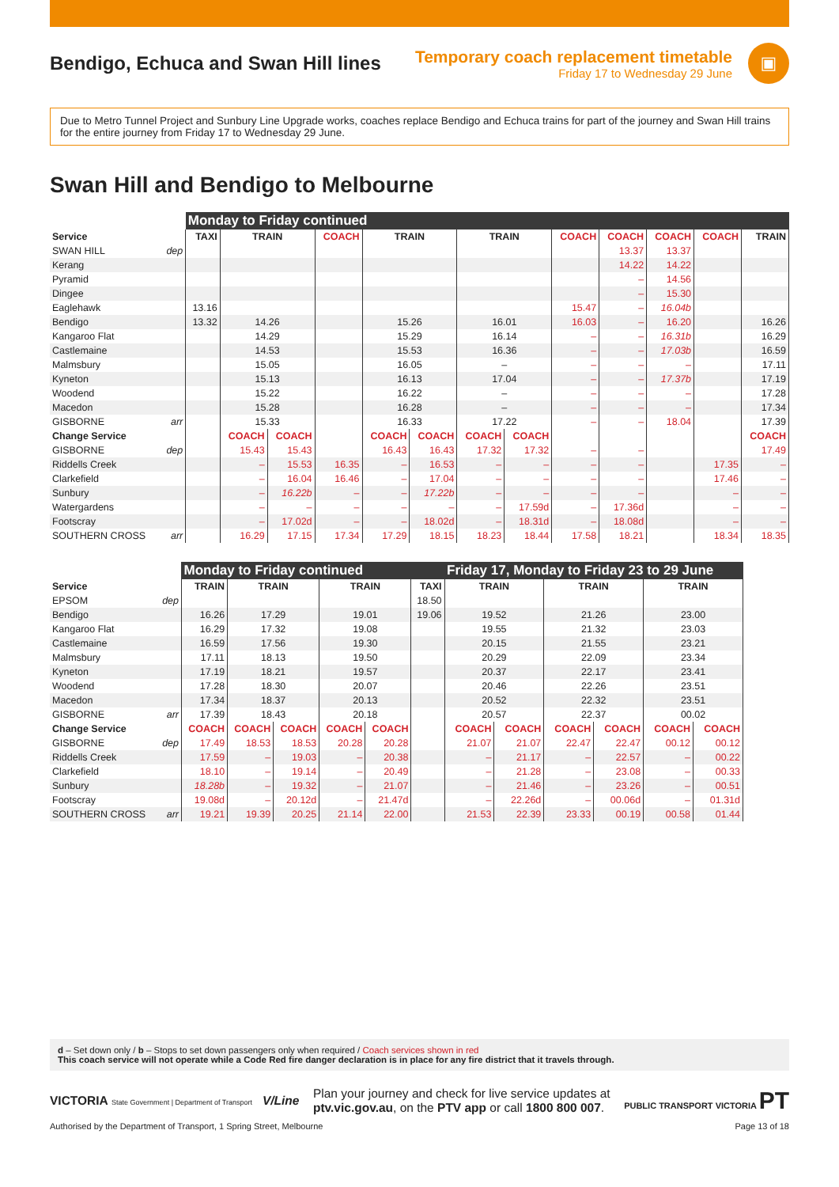Bendigo, Echuca and Swan Hill lines
Temporary coach replacement timetable
Friday 17 to Wednesday 29 June
▣
Due to Metro Tunnel Project and Sunbury Line Upgrade works, coaches replace Bendigo and Echuca trains for part of the journey and Swan Hill trains for the entire journey from Friday 17 to Wednesday 29 June.
Swan Hill and Bendigo to Melbourne
| | | Monday to Friday continued | | | | | | | | | | | | |
| --- | --- | --- | --- | --- | --- | --- | --- | --- | --- | --- | --- | --- | --- | --- |
| Service | | TAXI | TRAIN | | COACH | TRAIN | | TRAIN | | COACH | COACH | COACH | COACH | TRAIN |
| SWAN HILL | dep | | | | | | | | | | 13.37 | 13.37 | | |
| Kerang | | | | | | | | | | | 14.22 | 14.22 | | |
| Pyramid | | | | | | | | | | | – | 14.56 | | |
| Dingee | | | | | | | | | | | – | 15.30 | | |
| Eaglehawk | | 13.16 | | | | | | | | 15.47 | – | 16.04b | | |
| Bendigo | | 13.32 | 14.26 | | | 15.26 | | 16.01 | | 16.03 | – | 16.20 | | 16.26 |
| Kangaroo Flat | | | 14.29 | | | 15.29 | | 16.14 | | – | – | 16.31b | | 16.29 |
| Castlemaine | | | 14.53 | | | 15.53 | | 16.36 | | – | – | 17.03b | | 16.59 |
| Malmsbury | | | 15.05 | | | 16.05 | | – | | – | – | – | | 17.11 |
| Kyneton | | | 15.13 | | | 16.13 | | 17.04 | | – | – | 17.37b | | 17.19 |
| Woodend | | | 15.22 | | | 16.22 | | – | | – | – | – | | 17.28 |
| Macedon | | | 15.28 | | | 16.28 | | – | | – | – | – | | 17.34 |
| GISBORNE | arr | | 15.33 | | | 16.33 | | 17.22 | | – | – | 18.04 | | 17.39 |
| Change Service | | | COACH | COACH | | COACH | COACH | COACH | COACH | | | | | COACH |
| GISBORNE | dep | | 15.43 | 15.43 | | 16.43 | 16.43 | 17.32 | 17.32 | – | – | | | 17.49 |
| Riddells Creek | | | – | 15.53 | 16.35 | – | 16.53 | – | – | – | – | | 17.35 | – |
| Clarkefield | | | – | 16.04 | 16.46 | – | 17.04 | – | – | – | – | | 17.46 | – |
| Sunbury | | | – | 16.22b | – | – | 17.22b | – | – | – | – | | – | – |
| Watergardens | | | – | – | – | – | – | – | 17.59d | – | 17.36d | | – | – |
| Footscray | | | – | 17.02d | – | – | 18.02d | – | 18.31d | – | 18.08d | | – | – |
| SOUTHERN CROSS | arr | | 16.29 | 17.15 | 17.34 | 17.29 | 18.15 | 18.23 | 18.44 | 17.58 | 18.21 | | 18.34 | 18.35 |
| | | Monday to Friday continued | | | | | | Friday 17, Monday to Friday 23 to 29 June | | | | | |
| --- | --- | --- | --- | --- | --- | --- | --- | --- | --- | --- | --- | --- | --- |
| Service | | TRAIN | TRAIN | | TRAIN | | TAXI | TRAIN | | TRAIN | | TRAIN | |
| EPSOM | dep | | | | | | 18.50 | | | | | | |
| Bendigo | | 16.26 | 17.29 | | 19.01 | | 19.06 | 19.52 | | 21.26 | | 23.00 | |
| Kangaroo Flat | | 16.29 | 17.32 | | 19.08 | | | 19.55 | | 21.32 | | 23.03 | |
| Castlemaine | | 16.59 | 17.56 | | 19.30 | | | 20.15 | | 21.55 | | 23.21 | |
| Malmsbury | | 17.11 | 18.13 | | 19.50 | | | 20.29 | | 22.09 | | 23.34 | |
| Kyneton | | 17.19 | 18.21 | | 19.57 | | | 20.37 | | 22.17 | | 23.41 | |
| Woodend | | 17.28 | 18.30 | | 20.07 | | | 20.46 | | 22.26 | | 23.51 | |
| Macedon | | 17.34 | 18.37 | | 20.13 | | | 20.52 | | 22.32 | | 23.51 | |
| GISBORNE | arr | 17.39 | 18.43 | | 20.18 | | | 20.57 | | 22.37 | | 00.02 | |
| Change Service | | COACH | COACH | COACH | COACH | COACH | | COACH | COACH | COACH | COACH | COACH | COACH |
| GISBORNE | dep | 17.49 | 18.53 | 18.53 | 20.28 | 20.28 | | 21.07 | 21.07 | 22.47 | 22.47 | 00.12 | 00.12 |
| Riddells Creek | | 17.59 | – | 19.03 | – | 20.38 | | – | 21.17 | – | 22.57 | – | 00.22 |
| Clarkefield | | 18.10 | – | 19.14 | – | 20.49 | | – | 21.28 | – | 23.08 | – | 00.33 |
| Sunbury | | 18.28b | – | 19.32 | – | 21.07 | | – | 21.46 | – | 23.26 | – | 00.51 |
| Footscray | | 19.08d | – | 20.12d | – | 21.47d | | – | 22.26d | – | 00.06d | – | 01.31d |
| SOUTHERN CROSS | arr | 19.21 | 19.39 | 20.25 | 21.14 | 22.00 | | 21.53 | 22.39 | 23.33 | 00.19 | 00.58 | 01.44 |
d – Set down only / b – Stops to set down passengers only when required / Coach services shown in red
This coach service will not operate while a Code Red fire danger declaration is in place for any fire district that it travels through.
VICTORIA State Government | Department of Transport V/Line
Plan your journey and check for live service updates at
ptv.vic.gov.au, on the PTV app or call 1800 800 007.
PUBLIC TRANSPORT VICTORIA PT
Authorised by the Department of Transport, 1 Spring Street, Melbourne Page 13 of 18